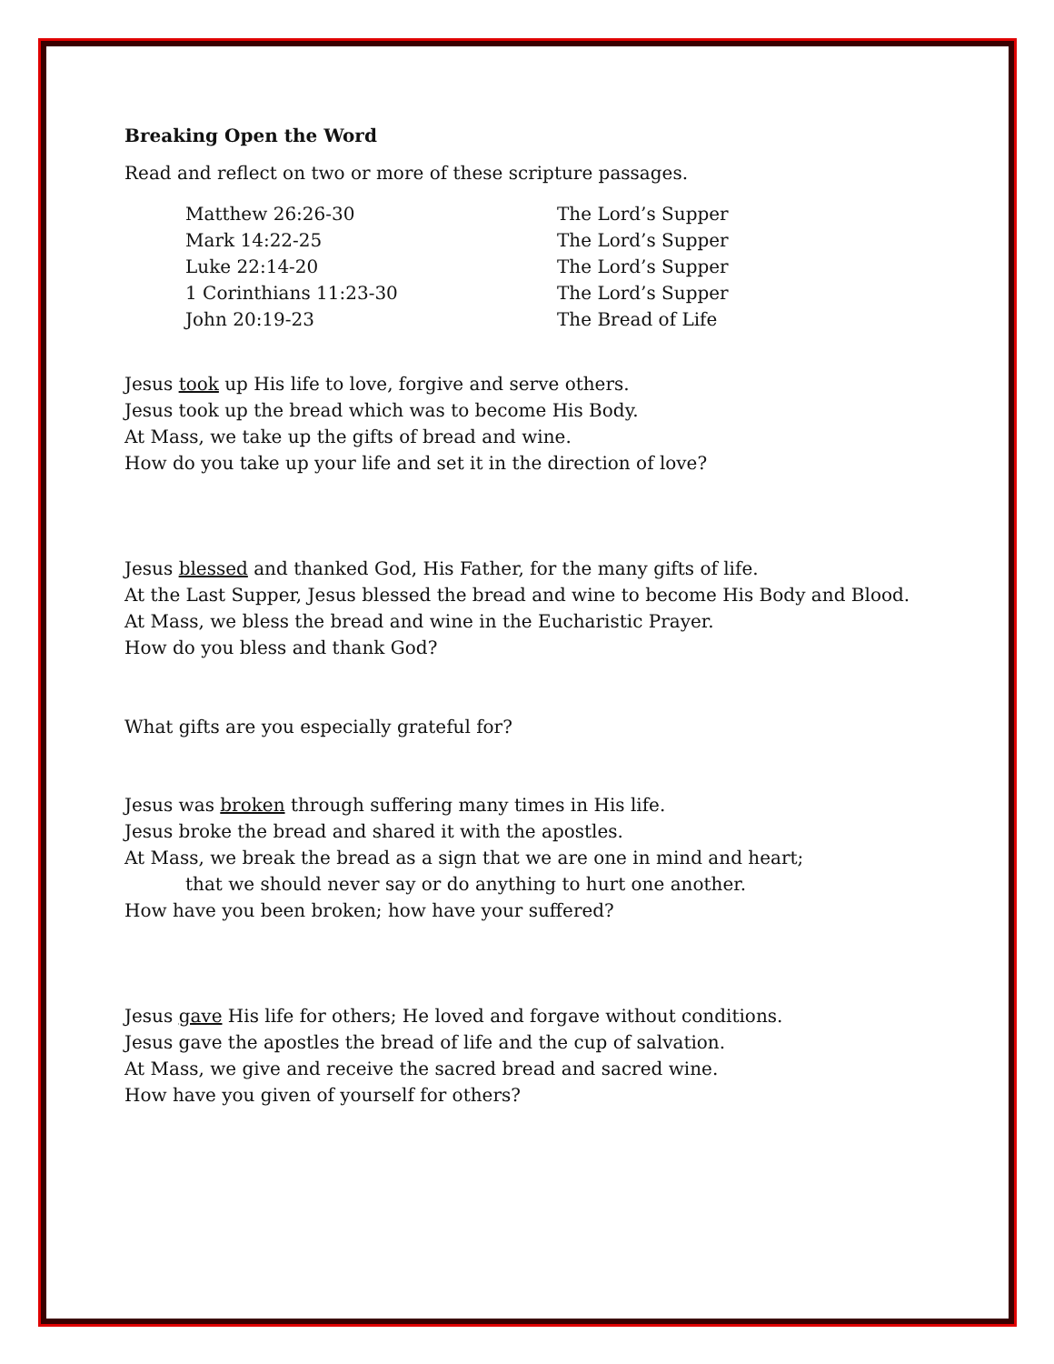Breaking Open the Word
Read and reflect on two or more of these scripture passages.
| Matthew 26:26-30 | The Lord’s Supper |
| Mark 14:22-25 | The Lord’s Supper |
| Luke 22:14-20 | The Lord’s Supper |
| 1 Corinthians 11:23-30 | The Lord’s Supper |
| John 20:19-23 | The Bread of Life |
Jesus took up His life to love, forgive and serve others.
Jesus took up the bread which was to become His Body.
At Mass, we take up the gifts of bread and wine.
How do you take up your life and set it in the direction of love?
Jesus blessed and thanked God, His Father, for the many gifts of life.
At the Last Supper, Jesus blessed the bread and wine to become His Body and Blood.
At Mass, we bless the bread and wine in the Eucharistic Prayer.
How do you bless and thank God?
What gifts are you especially grateful for?
Jesus was broken through suffering many times in His life.
Jesus broke the bread and shared it with the apostles.
At Mass, we break the bread as a sign that we are one in mind and heart;
that we should never say or do anything to hurt one another.
How have you been broken; how have your suffered?
Jesus gave His life for others; He loved and forgave without conditions.
Jesus gave the apostles the bread of life and the cup of salvation.
At Mass, we give and receive the sacred bread and sacred wine.
How have you given of yourself for others?